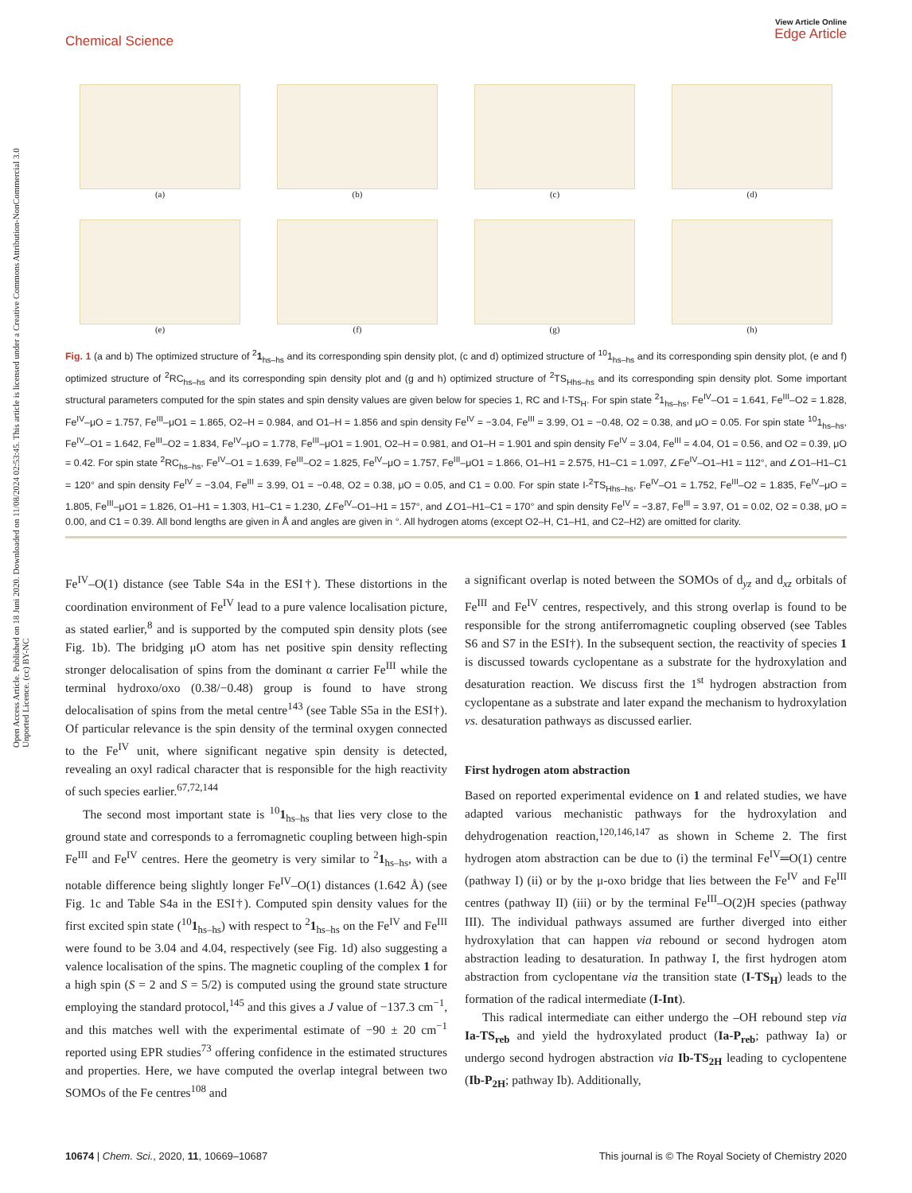Open Access Article. Published on 18 Juni 2020. Downloaded on 11/08/2024 02:53:45. This article is licensed under a Creative Commons Attribution-NonCommercial 3.0 Unported Licence. (cc) BY-NC
Chemical Science View Article Online
Edge Article
(a)
(b)
(c)
(d)
(e)
(f)
(g)
(h)
Fig. 1 (a and b) The optimized structure of <sup>2</sup>1<sub>hs–hs</sub> and its corresponding spin density plot, (c and d) optimized structure of <sup>10</sup>1<sub>hs–hs</sub> and its corresponding spin density plot, (e and f) optimized structure of <sup>2</sup>RC<sub>hs–hs</sub> and its corresponding spin density plot and (g and h) optimized structure of <sup>2</sup>TS<sub>Hhs–hs</sub> and its corresponding spin density plot. Some important structural parameters computed for the spin states and spin density values are given below for species 1, RC and I-TS<sub>H</sub>. For spin state <sup>2</sup>1<sub>hs–hs</sub>, Fe<sup>IV</sup>–O1 = 1.641, Fe<sup>III</sup>–O2 = 1.828, Fe<sup>IV</sup>–μO = 1.757, Fe<sup>III</sup>–μO1 = 1.865, O2–H = 0.984, and O1–H = 1.856 and spin density Fe<sup>IV</sup> = −3.04, Fe<sup>III</sup> = 3.99, O1 = −0.48, O2 = 0.38, and μO = 0.05. For spin state <sup>10</sup>1<sub>hs–hs</sub>, Fe<sup>IV</sup>–O1 = 1.642, Fe<sup>III</sup>–O2 = 1.834, Fe<sup>IV</sup>–μO = 1.778, Fe<sup>III</sup>–μO1 = 1.901, O2–H = 0.981, and O1–H = 1.901 and spin density Fe<sup>IV</sup> = 3.04, Fe<sup>III</sup> = 4.04, O1 = 0.56, and O2 = 0.39, μO = 0.42. For spin state <sup>2</sup>RC<sub>hs–hs</sub>, Fe<sup>IV</sup>–O1 = 1.639, Fe<sup>III</sup>–O2 = 1.825, Fe<sup>IV</sup>–μO = 1.757, Fe<sup>III</sup>–μO1 = 1.866, O1–H1 = 2.575, H1–C1 = 1.097, ∠Fe<sup>IV</sup>–O1–H1 = 112°, and ∠O1–H1–C1 = 120° and spin density Fe<sup>IV</sup> = −3.04, Fe<sup>III</sup> = 3.99, O1 = −0.48, O2 = 0.38, μO = 0.05, and C1 = 0.00. For spin state I-<sup>2</sup>TS<sub>Hhs–hs</sub>, Fe<sup>IV</sup>–O1 = 1.752, Fe<sup>III</sup>–O2 = 1.835, Fe<sup>IV</sup>–μO = 1.805, Fe<sup>III</sup>–μO1 = 1.826, O1–H1 = 1.303, H1–C1 = 1.230, ∠Fe<sup>IV</sup>–O1–H1 = 157°, and ∠O1–H1–C1 = 170° and spin density Fe<sup>IV</sup> = −3.87, Fe<sup>III</sup> = 3.97, O1 = 0.02, O2 = 0.38, μO = 0.00, and C1 = 0.39. All bond lengths are given in Å and angles are given in °. All hydrogen atoms (except O2–H, C1–H1, and C2–H2) are omitted for clarity.
Fe<sup>IV</sup>–O(1) distance (see Table S4a in the ESI†). These distortions in the coordination environment of Fe<sup>IV</sup> lead to a pure valence localisation picture, as stated earlier,<sup>8</sup> and is supported by the computed spin density plots (see Fig. 1b). The bridging μO atom has net positive spin density reflecting stronger delocalisation of spins from the dominant α carrier Fe<sup>III</sup> while the terminal hydroxo/oxo (0.38/−0.48) group is found to have strong delocalisation of spins from the metal centre<sup>143</sup> (see Table S5a in the ESI†). Of particular relevance is the spin density of the terminal oxygen connected to the Fe<sup>IV</sup> unit, where significant negative spin density is detected, revealing an oxyl radical character that is responsible for the high reactivity of such species earlier.<sup>67,72,144</sup>
The second most important state is <sup>10</sup>1<sub>hs–hs</sub> that lies very close to the ground state and corresponds to a ferromagnetic coupling between high-spin Fe<sup>III</sup> and Fe<sup>IV</sup> centres. Here the geometry is very similar to <sup>2</sup>1<sub>hs–hs</sub>, with a notable difference being slightly longer Fe<sup>IV</sup>–O(1) distances (1.642 Å) (see Fig. 1c and Table S4a in the ESI†). Computed spin density values for the first excited spin state (<sup>10</sup>1<sub>hs–hs</sub>) with respect to <sup>2</sup>1<sub>hs–hs</sub> on the Fe<sup>IV</sup> and Fe<sup>III</sup> were found to be 3.04 and 4.04, respectively (see Fig. 1d) also suggesting a valence localisation of the spins. The magnetic coupling of the complex 1 for a high spin (S = 2 and S = 5/2) is computed using the ground state structure employing the standard protocol,<sup>145</sup> and this gives a J value of −137.3 cm<sup>−1</sup>, and this matches well with the experimental estimate of −90 ± 20 cm<sup>−1</sup> reported using EPR studies<sup>73</sup> offering confidence in the estimated structures and properties. Here, we have computed the overlap integral between two SOMOs of the Fe centres<sup>108</sup> and
a significant overlap is noted between the SOMOs of d<sub>yz</sub> and d<sub>xz</sub> orbitals of Fe<sup>III</sup> and Fe<sup>IV</sup> centres, respectively, and this strong overlap is found to be responsible for the strong antiferromagnetic coupling observed (see Tables S6 and S7 in the ESI†). In the subsequent section, the reactivity of species 1 is discussed towards cyclopentane as a substrate for the hydroxylation and desaturation reaction. We discuss first the 1<sup>st</sup> hydrogen abstraction from cyclopentane as a substrate and later expand the mechanism to hydroxylation vs. desaturation pathways as discussed earlier.
First hydrogen atom abstraction
Based on reported experimental evidence on 1 and related studies, we have adapted various mechanistic pathways for the hydroxylation and dehydrogenation reaction,<sup>120,146,147</sup> as shown in Scheme 2. The first hydrogen atom abstraction can be due to (i) the terminal Fe<sup>IV</sup>═O(1) centre (pathway I) (ii) or by the μ-oxo bridge that lies between the Fe<sup>IV</sup> and Fe<sup>III</sup> centres (pathway II) (iii) or by the terminal Fe<sup>III</sup>–O(2)H species (pathway III). The individual pathways assumed are further diverged into either hydroxylation that can happen via rebound or second hydrogen atom abstraction leading to desaturation. In pathway I, the first hydrogen atom abstraction from cyclopentane via the transition state (I-TS<sub>H</sub>) leads to the formation of the radical intermediate (I-Int).
This radical intermediate can either undergo the –OH rebound step via Ia-TS<sub>reb</sub> and yield the hydroxylated product (Ia-P<sub>reb</sub>; pathway Ia) or undergo second hydrogen abstraction via Ib-TS<sub>2H</sub> leading to cyclopentene (Ib-P<sub>2H</sub>; pathway Ib). Additionally,
10674 | Chem. Sci., 2020, 11, 10669–10687 This journal is © The Royal Society of Chemistry 2020